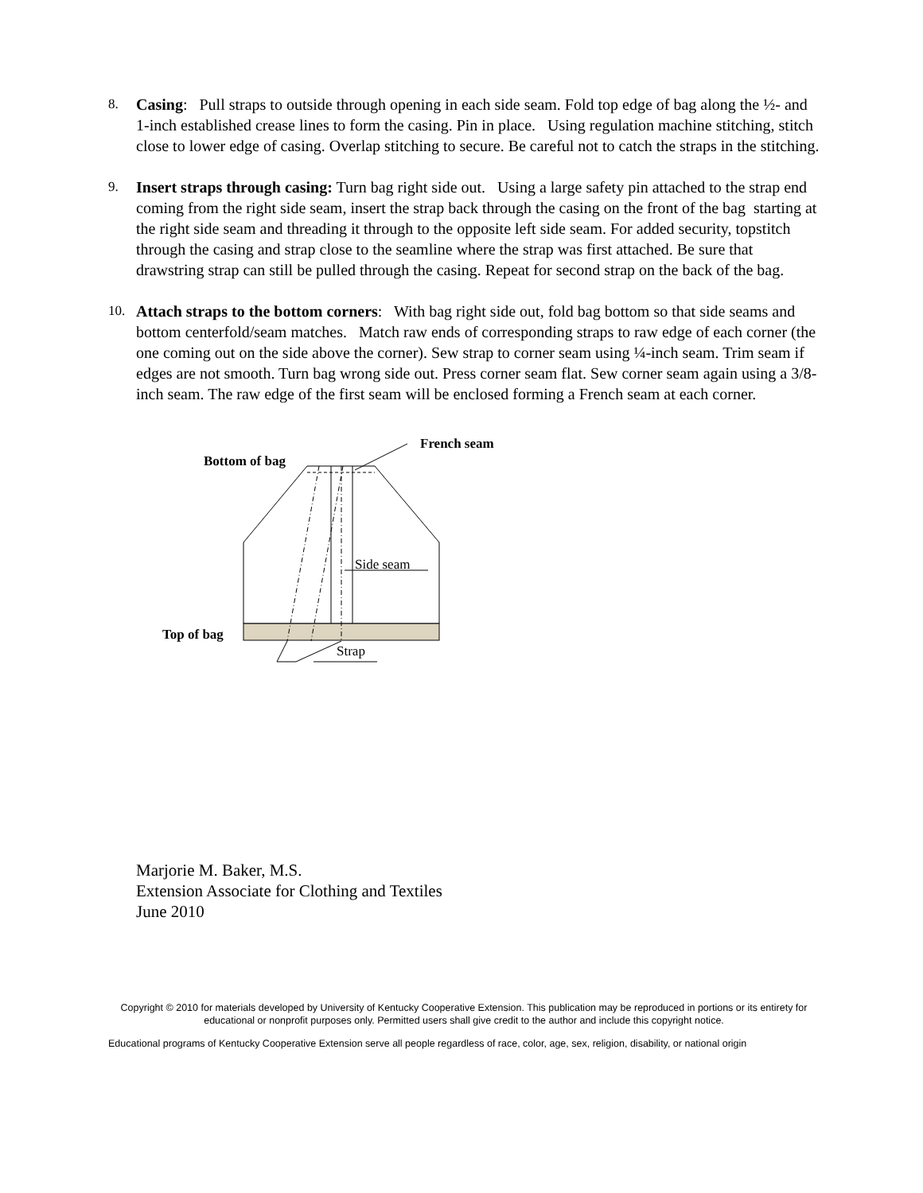8.
Casing: Pull straps to outside through opening in each side seam. Fold top edge of bag along the ½- and 1-inch established crease lines to form the casing. Pin in place. Using regulation machine stitching, stitch close to lower edge of casing. Overlap stitching to secure. Be careful not to catch the straps in the stitching.
9.
Insert straps through casing: Turn bag right side out. Using a large safety pin attached to the strap end coming from the right side seam, insert the strap back through the casing on the front of the bag starting at the right side seam and threading it through to the opposite left side seam. For added security, topstitch through the casing and strap close to the seamline where the strap was first attached. Be sure that drawstring strap can still be pulled through the casing. Repeat for second strap on the back of the bag.
10.
Attach straps to the bottom corners: With bag right side out, fold bag bottom so that side seams and bottom centerfold/seam matches. Match raw ends of corresponding straps to raw edge of each corner (the one coming out on the side above the corner). Sew strap to corner seam using ¼-inch seam. Trim seam if edges are not smooth. Turn bag wrong side out. Press corner seam flat. Sew corner seam again using a 3/8-inch seam. The raw edge of the first seam will be enclosed forming a French seam at each corner.
French seam
Bottom of bag
Side seam
Top of bag
Strap
Marjorie M. Baker, M.S.
Extension Associate for Clothing and Textiles
June 2010
Copyright © 2010 for materials developed by University of Kentucky Cooperative Extension. This publication may be reproduced in portions or its entirety for educational or nonprofit purposes only. Permitted users shall give credit to the author and include this copyright notice.
Educational programs of Kentucky Cooperative Extension serve all people regardless of race, color, age, sex, religion, disability, or national origin